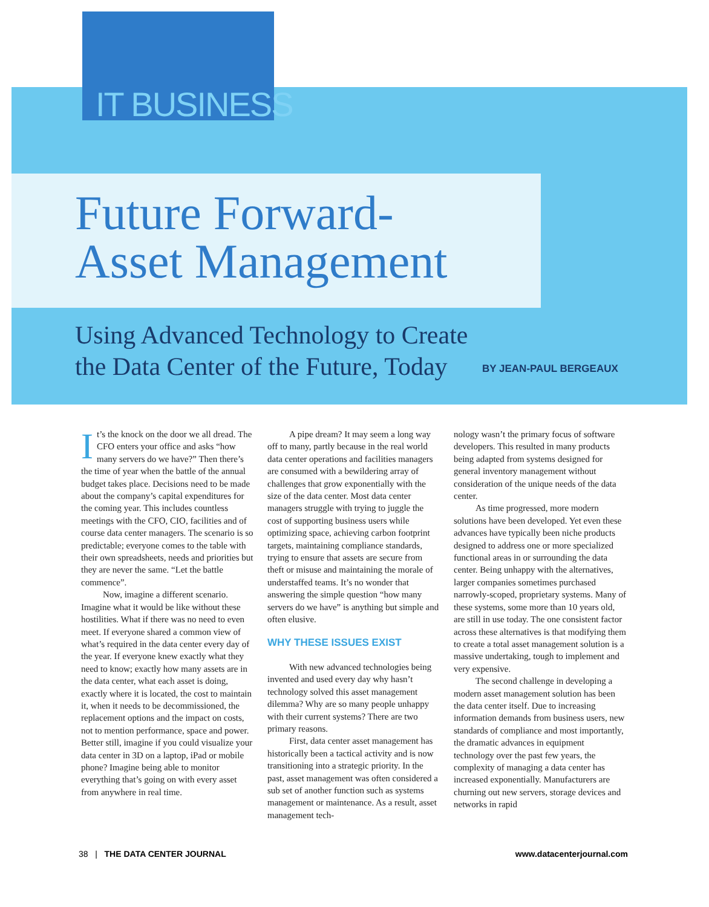IT BUSINESS
Future Forward-
Asset Management
Using Advanced Technology to Create
the Data Center of the Future, Today
BY JEAN-PAUL BERGEAUX
It’s the knock on the door we all dread. The CFO enters your office and asks “how many servers do we have?” Then there’s the time of year when the battle of the annual budget takes place. Decisions need to be made about the company’s capital expenditures for the coming year. This includes countless meetings with the CFO, CIO, facilities and of course data center managers. The scenario is so predictable; everyone comes to the table with their own spreadsheets, needs and priorities but they are never the same. “Let the battle commence”.
Now, imagine a different scenario. Imagine what it would be like without these hostilities. What if there was no need to even meet. If everyone shared a common view of what’s required in the data center every day of the year. If everyone knew exactly what they need to know; exactly how many assets are in the data center, what each asset is doing, exactly where it is located, the cost to maintain it, when it needs to be decommissioned, the replacement options and the impact on costs, not to mention performance, space and power. Better still, imagine if you could visualize your data center in 3D on a laptop, iPad or mobile phone? Imagine being able to monitor everything that’s going on with every asset from anywhere in real time.
A pipe dream? It may seem a long way off to many, partly because in the real world data center operations and facilities managers are consumed with a bewildering array of challenges that grow exponentially with the size of the data center. Most data center managers struggle with trying to juggle the cost of supporting business users while optimizing space, achieving carbon footprint targets, maintaining compliance standards, trying to ensure that assets are secure from theft or misuse and maintaining the morale of understaffed teams. It’s no wonder that answering the simple question “how many servers do we have” is anything but simple and often elusive.
WHY THESE ISSUES EXIST
With new advanced technologies being invented and used every day why hasn’t technology solved this asset management dilemma? Why are so many people unhappy with their current systems? There are two primary reasons.
First, data center asset management has historically been a tactical activity and is now transitioning into a strategic priority. In the past, asset management was often considered a sub set of another function such as systems management or maintenance. As a result, asset management tech-
nology wasn’t the primary focus of software developers. This resulted in many products being adapted from systems designed for general inventory management without consideration of the unique needs of the data center.
As time progressed, more modern solutions have been developed. Yet even these advances have typically been niche products designed to address one or more specialized functional areas in or surrounding the data center. Being unhappy with the alternatives, larger companies sometimes purchased narrowly-scoped, proprietary systems. Many of these systems, some more than 10 years old, are still in use today. The one consistent factor across these alternatives is that modifying them to create a total asset management solution is a massive undertaking, tough to implement and very expensive.
The second challenge in developing a modern asset management solution has been the data center itself. Due to increasing information demands from business users, new standards of compliance and most importantly, the dramatic advances in equipment technology over the past few years, the complexity of managing a data center has increased exponentially. Manufacturers are churning out new servers, storage devices and networks in rapid
38 | THE DATA CENTER JOURNAL www.datacenterjournal.com